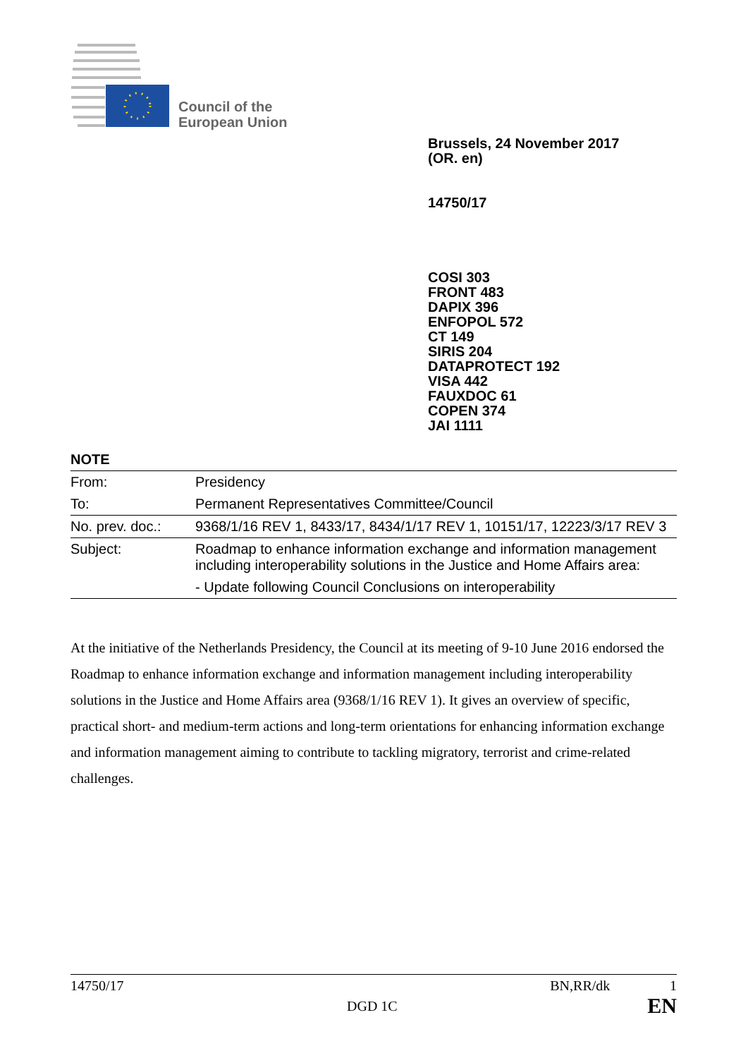Council of the
European Union
Brussels, 24 November 2017
(OR. en)
14750/17
COSI 303
FRONT 483
DAPIX 396
ENFOPOL 572
CT 149
SIRIS 204
DATAPROTECT 192
VISA 442
FAUXDOC 61
COPEN 374
JAI 1111
NOTE
| From: | Presidency |
| To: | Permanent Representatives Committee/Council |
| No. prev. doc.: | 9368/1/16 REV 1, 8433/17, 8434/1/17 REV 1, 10151/17, 12223/3/17 REV 3 |
| Subject: | Roadmap to enhance information exchange and information management including interoperability solutions in the Justice and Home Affairs area: - Update following Council Conclusions on interoperability |
At the initiative of the Netherlands Presidency, the Council at its meeting of 9-10 June 2016 endorsed the Roadmap to enhance information exchange and information management including interoperability solutions in the Justice and Home Affairs area (9368/1/16 REV 1). It gives an overview of specific, practical short- and medium-term actions and long-term orientations for enhancing information exchange and information management aiming to contribute to tackling migratory, terrorist and crime-related challenges.
14750/17 BN,RR/dk 1
DGD 1C EN